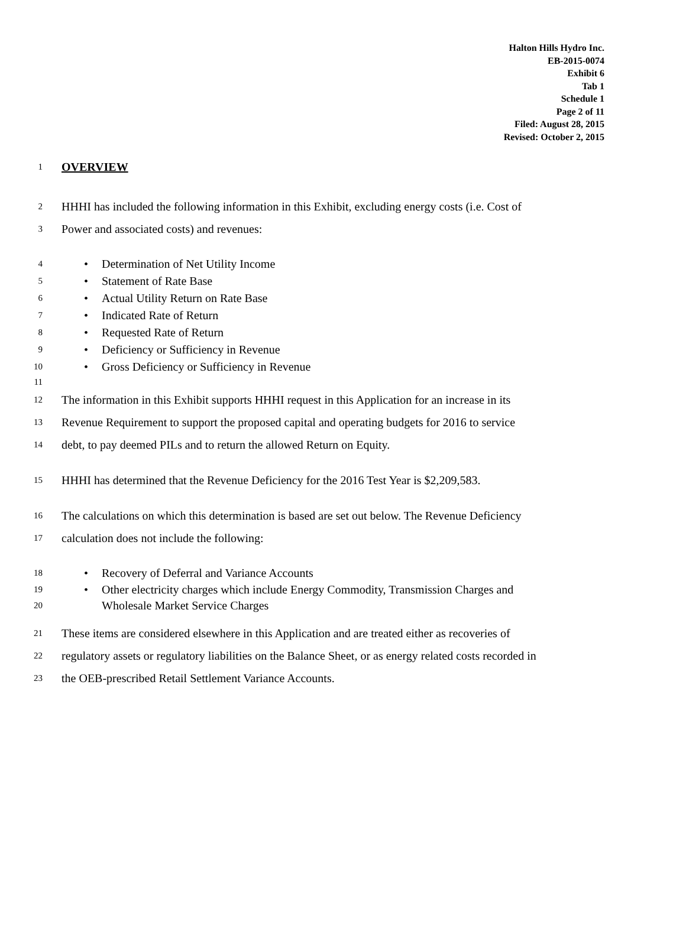Halton Hills Hydro Inc.
EB-2015-0074
Exhibit 6
Tab 1
Schedule 1
Page 2 of 11
Filed: August 28, 2015
Revised: October 2, 2015
1
OVERVIEW
2
HHHI has included the following information in this Exhibit, excluding energy costs (i.e. Cost of
3
Power and associated costs) and revenues:
4
• Determination of Net Utility Income
5
• Statement of Rate Base
6
• Actual Utility Return on Rate Base
7
• Indicated Rate of Return
8
• Requested Rate of Return
9
• Deficiency or Sufficiency in Revenue
10
• Gross Deficiency or Sufficiency in Revenue
11
12
The information in this Exhibit supports HHHI request in this Application for an increase in its
13
Revenue Requirement to support the proposed capital and operating budgets for 2016 to service
14
debt, to pay deemed PILs and to return the allowed Return on Equity.
15
HHHI has determined that the Revenue Deficiency for the 2016 Test Year is $2,209,583.
16
The calculations on which this determination is based are set out below. The Revenue Deficiency
17
calculation does not include the following:
18
• Recovery of Deferral and Variance Accounts
19
20
• Other electricity charges which include Energy Commodity, Transmission Charges and
Wholesale Market Service Charges
21
These items are considered elsewhere in this Application and are treated either as recoveries of
22
regulatory assets or regulatory liabilities on the Balance Sheet, or as energy related costs recorded in
23
the OEB-prescribed Retail Settlement Variance Accounts.